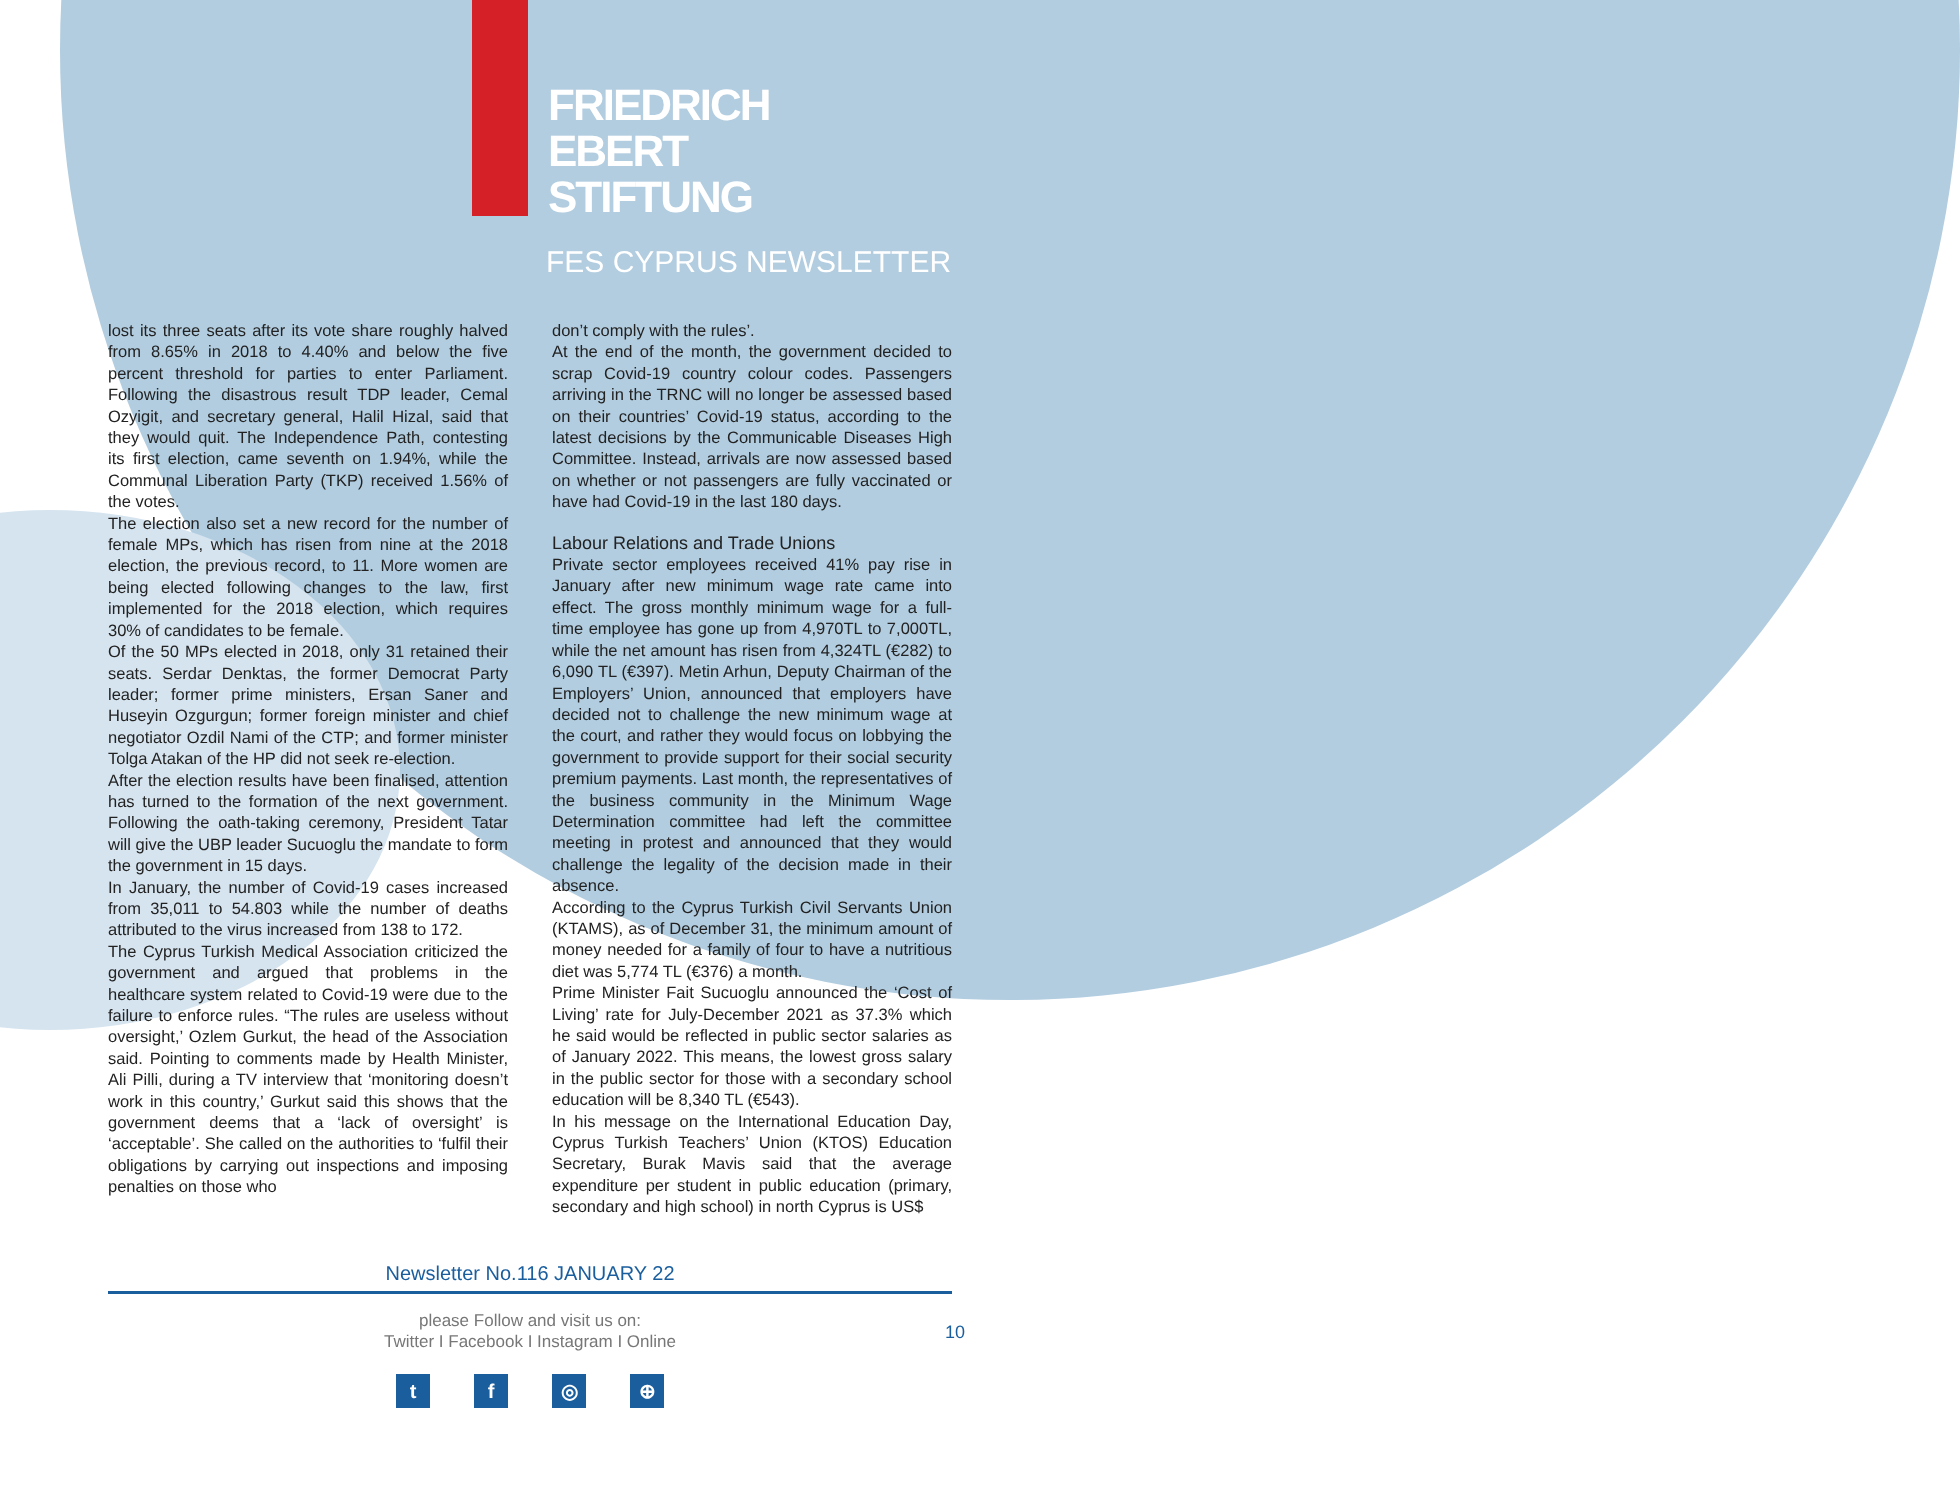FRIEDRICH
EBERT
STIFTUNG
FES CYPRUS NEWSLETTER
lost its three seats after its vote share roughly halved from 8.65% in 2018 to 4.40% and below the five percent threshold for parties to enter Parliament. Following the disastrous result TDP leader, Cemal Ozyigit, and secretary general, Halil Hizal, said that they would quit. The Independence Path, contesting its first election, came seventh on 1.94%, while the Communal Liberation Party (TKP) received 1.56% of the votes.
The election also set a new record for the number of female MPs, which has risen from nine at the 2018 election, the previous record, to 11. More women are being elected following changes to the law, first implemented for the 2018 election, which requires 30% of candidates to be female.
Of the 50 MPs elected in 2018, only 31 retained their seats. Serdar Denktas, the former Democrat Party leader; former prime ministers, Ersan Saner and Huseyin Ozgurgun; former foreign minister and chief negotiator Ozdil Nami of the CTP; and former minister Tolga Atakan of the HP did not seek re-election.
After the election results have been finalised, attention has turned to the formation of the next government. Following the oath-taking ceremony, President Tatar will give the UBP leader Sucuoglu the mandate to form the government in 15 days.
In January, the number of Covid-19 cases increased from 35,011 to 54.803 while the number of deaths attributed to the virus increased from 138 to 172.
The Cyprus Turkish Medical Association criticized the government and argued that problems in the healthcare system related to Covid-19 were due to the failure to enforce rules. “The rules are useless without oversight,’ Ozlem Gurkut, the head of the Association said. Pointing to comments made by Health Minister, Ali Pilli, during a TV interview that ‘monitoring doesn’t work in this country,’ Gurkut said this shows that the government deems that a ‘lack of oversight’ is ‘acceptable’. She called on the authorities to ‘fulfil their obligations by carrying out inspections and imposing penalties on those who
don’t comply with the rules’.
At the end of the month, the government decided to scrap Covid-19 country colour codes. Passengers arriving in the TRNC will no longer be assessed based on their countries’ Covid-19 status, according to the latest decisions by the Communicable Diseases High Committee. Instead, arrivals are now assessed based on whether or not passengers are fully vaccinated or have had Covid-19 in the last 180 days.
Labour Relations and Trade Unions
Private sector employees received 41% pay rise in January after new minimum wage rate came into effect. The gross monthly minimum wage for a full-time employee has gone up from 4,970TL to 7,000TL, while the net amount has risen from 4,324TL (€282) to 6,090 TL (€397). Metin Arhun, Deputy Chairman of the Employers’ Union, announced that employers have decided not to challenge the new minimum wage at the court, and rather they would focus on lobbying the government to provide support for their social security premium payments. Last month, the representatives of the business community in the Minimum Wage Determination committee had left the committee meeting in protest and announced that they would challenge the legality of the decision made in their absence.
According to the Cyprus Turkish Civil Servants Union (KTAMS), as of December 31, the minimum amount of money needed for a family of four to have a nutritious diet was 5,774 TL (€376) a month.
Prime Minister Fait Sucuoglu announced the ‘Cost of Living’ rate for July-December 2021 as 37.3% which he said would be reflected in public sector salaries as of January 2022. This means, the lowest gross salary in the public sector for those with a secondary school education will be 8,340 TL (€543).
In his message on the International Education Day, Cyprus Turkish Teachers’ Union (KTOS) Education Secretary, Burak Mavis said that the average expenditure per student in public education (primary, secondary and high school) in north Cyprus is US$
Newsletter No.116 JANUARY 22
please Follow and visit us on:
Twitter I Facebook I Instagram I Online
tf ◎ ⊕
10